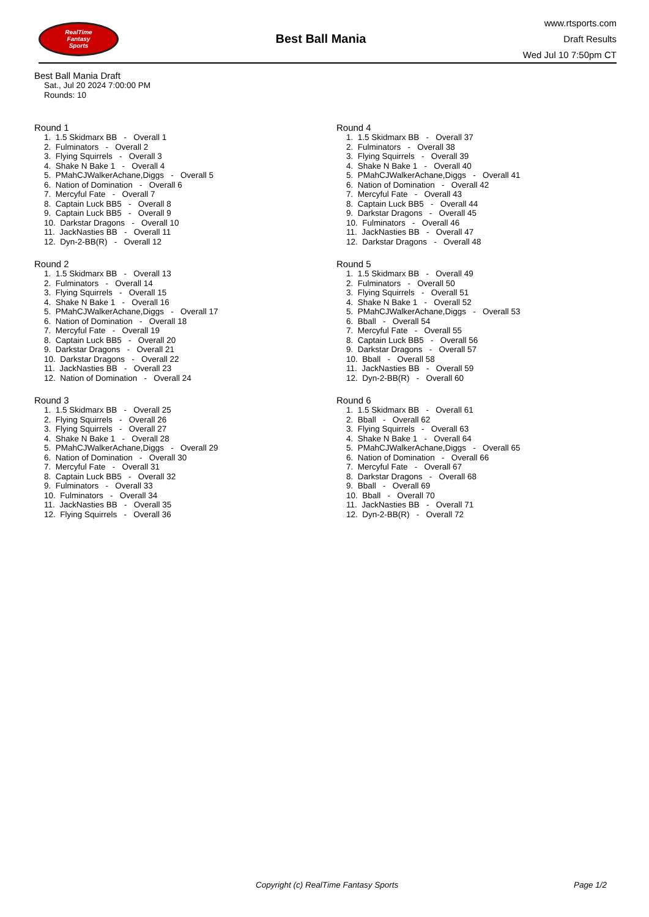RealTime
Fantasy
Sports
Best Ball Mania
www.rtsports.com
Draft Results
Wed Jul 10 7:50pm CT
Best Ball Mania Draft
Sat., Jul 20 2024 7:00:00 PM
Rounds: 10
Round 1
1. 1.5 Skidmarx BB - Overall 1 2. Fulminators - Overall 2 3. Flying Squirrels - Overall 3 4. Shake N Bake 1 - Overall 4 5. PMahCJWalkerAchane,Diggs - Overall 5 6. Nation of Domination - Overall 6 7. Mercyful Fate - Overall 7 8. Captain Luck BB5 - Overall 8 9. Captain Luck BB5 - Overall 9 10. Darkstar Dragons - Overall 10 11. JackNasties BB - Overall 11 12. Dyn-2-BB(R) - Overall 12
Round 2
1. 1.5 Skidmarx BB - Overall 13 2. Fulminators - Overall 14 3. Flying Squirrels - Overall 15 4. Shake N Bake 1 - Overall 16 5. PMahCJWalkerAchane,Diggs - Overall 17 6. Nation of Domination - Overall 18 7. Mercyful Fate - Overall 19 8. Captain Luck BB5 - Overall 20 9. Darkstar Dragons - Overall 21 10. Darkstar Dragons - Overall 22 11. JackNasties BB - Overall 23 12. Nation of Domination - Overall 24
Round 3
1. 1.5 Skidmarx BB - Overall 25 2. Flying Squirrels - Overall 26 3. Flying Squirrels - Overall 27 4. Shake N Bake 1 - Overall 28 5. PMahCJWalkerAchane,Diggs - Overall 29 6. Nation of Domination - Overall 30 7. Mercyful Fate - Overall 31 8. Captain Luck BB5 - Overall 32 9. Fulminators - Overall 33 10. Fulminators - Overall 34 11. JackNasties BB - Overall 35 12. Flying Squirrels - Overall 36
Round 4
1. 1.5 Skidmarx BB - Overall 37 2. Fulminators - Overall 38 3. Flying Squirrels - Overall 39 4. Shake N Bake 1 - Overall 40 5. PMahCJWalkerAchane,Diggs - Overall 41 6. Nation of Domination - Overall 42 7. Mercyful Fate - Overall 43 8. Captain Luck BB5 - Overall 44 9. Darkstar Dragons - Overall 45 10. Fulminators - Overall 46 11. JackNasties BB - Overall 47 12. Darkstar Dragons - Overall 48
Round 5
1. 1.5 Skidmarx BB - Overall 49 2. Fulminators - Overall 50 3. Flying Squirrels - Overall 51 4. Shake N Bake 1 - Overall 52 5. PMahCJWalkerAchane,Diggs - Overall 53 6. Bball - Overall 54 7. Mercyful Fate - Overall 55 8. Captain Luck BB5 - Overall 56 9. Darkstar Dragons - Overall 57 10. Bball - Overall 58 11. JackNasties BB - Overall 59 12. Dyn-2-BB(R) - Overall 60
Round 6
1. 1.5 Skidmarx BB - Overall 61 2. Bball - Overall 62 3. Flying Squirrels - Overall 63 4. Shake N Bake 1 - Overall 64 5. PMahCJWalkerAchane,Diggs - Overall 65 6. Nation of Domination - Overall 66 7. Mercyful Fate - Overall 67 8. Darkstar Dragons - Overall 68 9. Bball - Overall 69 10. Bball - Overall 70 11. JackNasties BB - Overall 71 12. Dyn-2-BB(R) - Overall 72
Copyright (c) RealTime Fantasy Sports Page 1/2